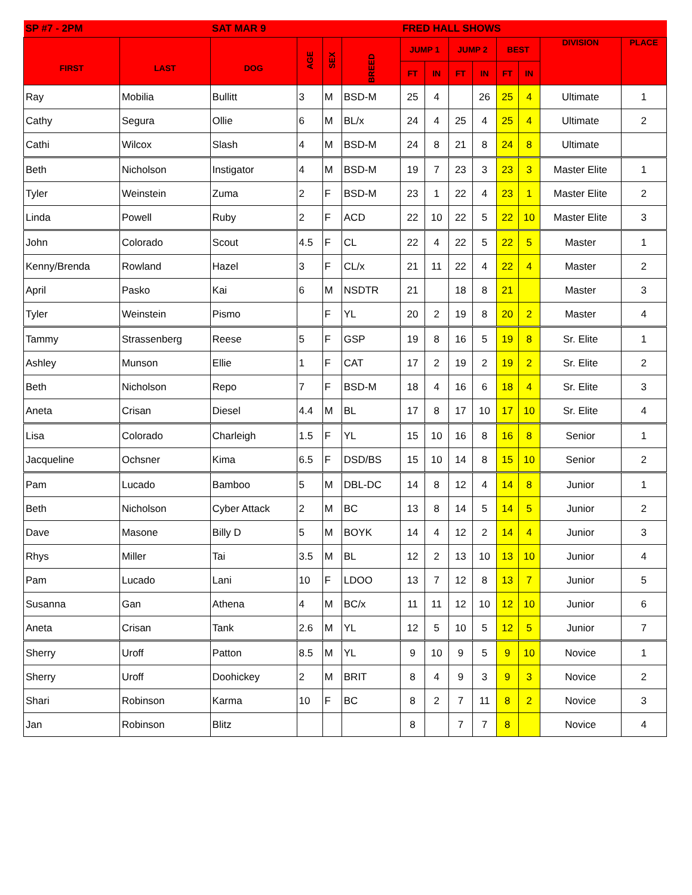| SP #7 - 2PM | | SAT MAR 9 | | | | FRED HALL SHOWS | | | | | | | |
| --- | --- | --- | --- | --- | --- | --- | --- | --- | --- | --- | --- | --- | --- |
| FIRST | LAST | DOG | AGE | SEX | BREED | JUMP 1 | | JUMP 2 | | BEST | | DIVISION | PLACE |
| | | | | | | FT | IN | FT | IN | FT | IN | | |
| Ray | Mobilia | Bullitt | 3 | M | BSD-M | 25 | 4 | | 26 | 25 | 4 | Ultimate | 1 |
| Cathy | Segura | Ollie | 6 | M | BL/x | 24 | 4 | 25 | 4 | 25 | 4 | Ultimate | 2 |
| Cathi | Wilcox | Slash | 4 | M | BSD-M | 24 | 8 | 21 | 8 | 24 | 8 | Ultimate | |
| Beth | Nicholson | Instigator | 4 | M | BSD-M | 19 | 7 | 23 | 3 | 23 | 3 | Master Elite | 1 |
| Tyler | Weinstein | Zuma | 2 | F | BSD-M | 23 | 1 | 22 | 4 | 23 | 1 | Master Elite | 2 |
| Linda | Powell | Ruby | 2 | F | ACD | 22 | 10 | 22 | 5 | 22 | 10 | Master Elite | 3 |
| John | Colorado | Scout | 4.5 | F | CL | 22 | 4 | 22 | 5 | 22 | 5 | Master | 1 |
| Kenny/Brenda | Rowland | Hazel | 3 | F | CL/x | 21 | 11 | 22 | 4 | 22 | 4 | Master | 2 |
| April | Pasko | Kai | 6 | M | NSDTR | 21 | | 18 | 8 | 21 | | Master | 3 |
| Tyler | Weinstein | Pismo | | F | YL | 20 | 2 | 19 | 8 | 20 | 2 | Master | 4 |
| Tammy | Strassenberg | Reese | 5 | F | GSP | 19 | 8 | 16 | 5 | 19 | 8 | Sr. Elite | 1 |
| Ashley | Munson | Ellie | 1 | F | CAT | 17 | 2 | 19 | 2 | 19 | 2 | Sr. Elite | 2 |
| Beth | Nicholson | Repo | 7 | F | BSD-M | 18 | 4 | 16 | 6 | 18 | 4 | Sr. Elite | 3 |
| Aneta | Crisan | Diesel | 4.4 | M | BL | 17 | 8 | 17 | 10 | 17 | 10 | Sr. Elite | 4 |
| Lisa | Colorado | Charleigh | 1.5 | F | YL | 15 | 10 | 16 | 8 | 16 | 8 | Senior | 1 |
| Jacqueline | Ochsner | Kima | 6.5 | F | DSD/BS | 15 | 10 | 14 | 8 | 15 | 10 | Senior | 2 |
| Pam | Lucado | Bamboo | 5 | M | DBL-DC | 14 | 8 | 12 | 4 | 14 | 8 | Junior | 1 |
| Beth | Nicholson | Cyber Attack | 2 | M | BC | 13 | 8 | 14 | 5 | 14 | 5 | Junior | 2 |
| Dave | Masone | Billy D | 5 | M | BOYK | 14 | 4 | 12 | 2 | 14 | 4 | Junior | 3 |
| Rhys | Miller | Tai | 3.5 | M | BL | 12 | 2 | 13 | 10 | 13 | 10 | Junior | 4 |
| Pam | Lucado | Lani | 10 | F | LDOO | 13 | 7 | 12 | 8 | 13 | 7 | Junior | 5 |
| Susanna | Gan | Athena | 4 | M | BC/x | 11 | 11 | 12 | 10 | 12 | 10 | Junior | 6 |
| Aneta | Crisan | Tank | 2.6 | M | YL | 12 | 5 | 10 | 5 | 12 | 5 | Junior | 7 |
| Sherry | Uroff | Patton | 8.5 | M | YL | 9 | 10 | 9 | 5 | 9 | 10 | Novice | 1 |
| Sherry | Uroff | Doohickey | 2 | M | BRIT | 8 | 4 | 9 | 3 | 9 | 3 | Novice | 2 |
| Shari | Robinson | Karma | 10 | F | BC | 8 | 2 | 7 | 11 | 8 | 2 | Novice | 3 |
| Jan | Robinson | Blitz | | | | 8 | | 7 | 7 | 8 | | Novice | 4 |